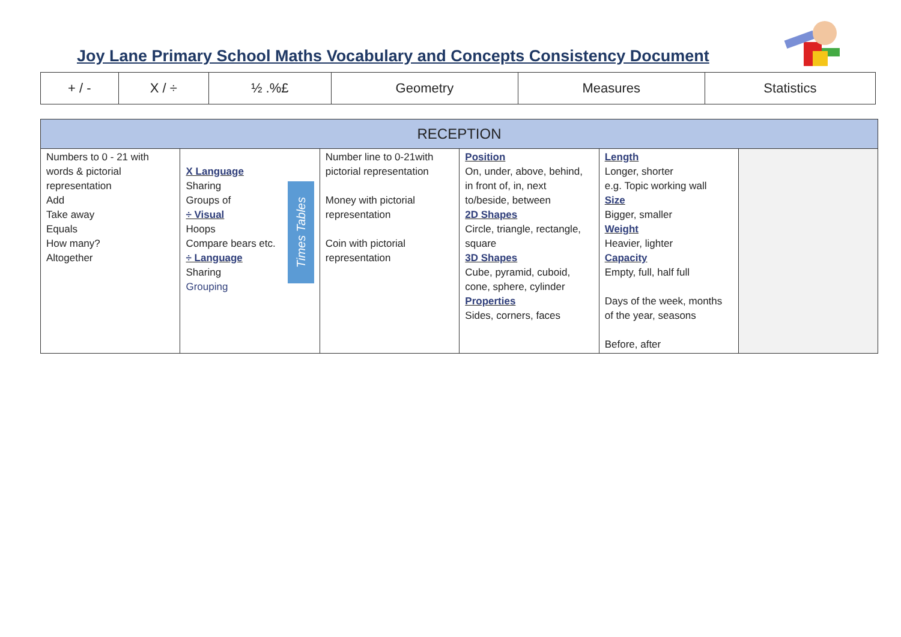Joy Lane Primary School Maths Vocabulary and Concepts Consistency Document
| + / - | X / ÷ | ½ .%£ | Geometry | Measures | Statistics |
| RECEPTION | | | | | |
| --- | --- | --- | --- | --- | --- |
| Numbers to 0 - 21 with words & pictorial representation Add Take away Equals How many? Altogether | Times Tables X Language Sharing Groups of ÷ Visual Hoops Compare bears etc. ÷ Language Sharing Grouping | Number line to 0-21with pictorial representation Money with pictorial representation Coin with pictorial representation | Position On, under, above, behind, in front of, in, next to/beside, between 2D Shapes Circle, triangle, rectangle, square 3D Shapes Cube, pyramid, cuboid, cone, sphere, cylinder Properties Sides, corners, faces | Length Longer, shorter e.g. Topic working wall Size Bigger, smaller Weight Heavier, lighter Capacity Empty, full, half full Days of the week, months of the year, seasons Before, after | |